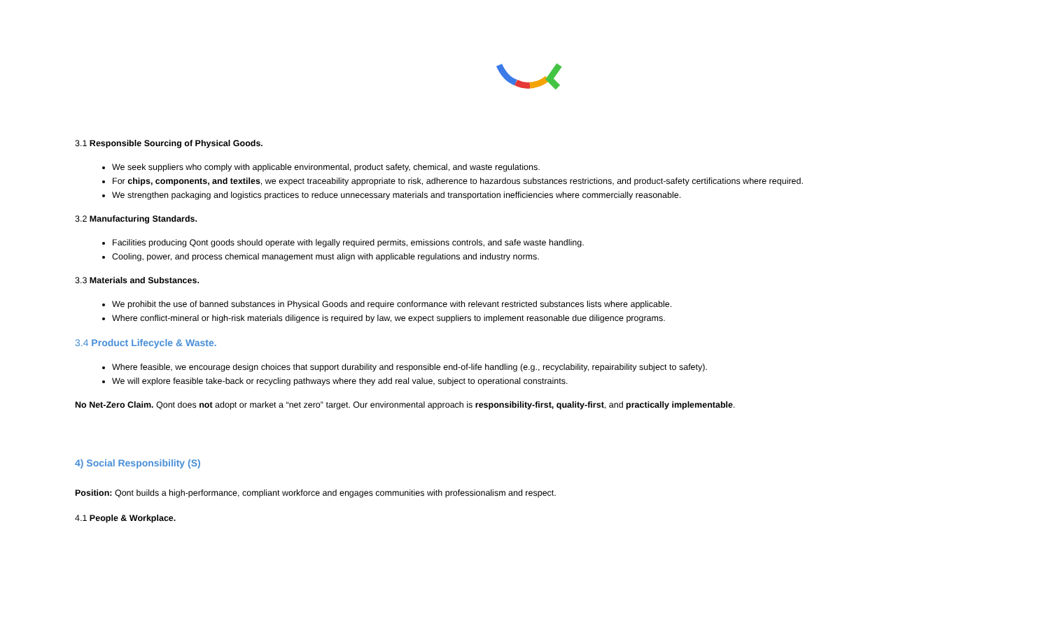3.1 Responsible Sourcing of Physical Goods.
We seek suppliers who comply with applicable environmental, product safety, chemical, and waste regulations.
For chips, components, and textiles, we expect traceability appropriate to risk, adherence to hazardous substances restrictions, and product-safety certifications where required.
We strengthen packaging and logistics practices to reduce unnecessary materials and transportation inefficiencies where commercially reasonable.
3.2 Manufacturing Standards.
Facilities producing Qont goods should operate with legally required permits, emissions controls, and safe waste handling.
Cooling, power, and process chemical management must align with applicable regulations and industry norms.
3.3 Materials and Substances.
We prohibit the use of banned substances in Physical Goods and require conformance with relevant restricted substances lists where applicable.
Where conflict-mineral or high-risk materials diligence is required by law, we expect suppliers to implement reasonable due diligence programs.
3.4 Product Lifecycle & Waste.
Where feasible, we encourage design choices that support durability and responsible end-of-life handling (e.g., recyclability, repairability subject to safety).
We will explore feasible take-back or recycling pathways where they add real value, subject to operational constraints.
No Net-Zero Claim. Qont does not adopt or market a “net zero” target. Our environmental approach is responsibility-first, quality-first, and practically implementable.
4) Social Responsibility (S)
Position: Qont builds a high-performance, compliant workforce and engages communities with professionalism and respect.
4.1 People & Workplace.